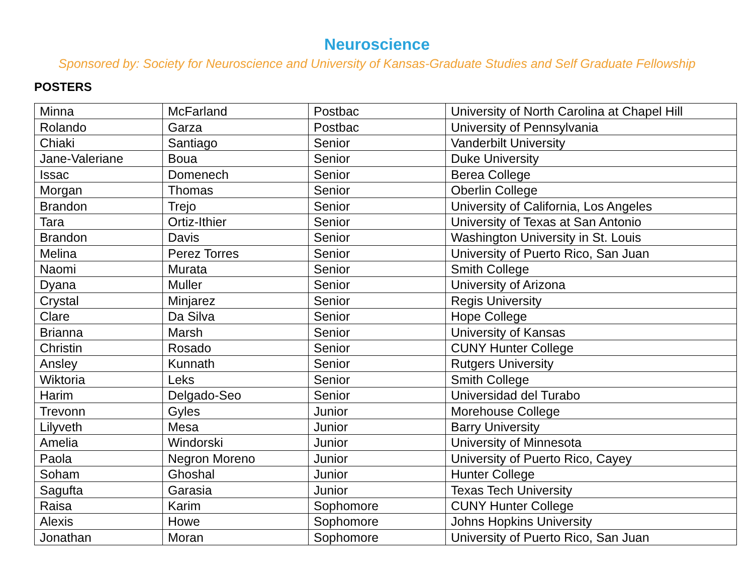Neuroscience
Sponsored by: Society for Neuroscience and University of Kansas-Graduate Studies and Self Graduate Fellowship
POSTERS
| Minna | McFarland | Postbac | University of North Carolina at Chapel Hill |
| Rolando | Garza | Postbac | University of Pennsylvania |
| Chiaki | Santiago | Senior | Vanderbilt University |
| Jane-Valeriane | Boua | Senior | Duke University |
| Issac | Domenech | Senior | Berea College |
| Morgan | Thomas | Senior | Oberlin College |
| Brandon | Trejo | Senior | University of California, Los Angeles |
| Tara | Ortiz-Ithier | Senior | University of Texas at San Antonio |
| Brandon | Davis | Senior | Washington University in St. Louis |
| Melina | Perez Torres | Senior | University of Puerto Rico, San Juan |
| Naomi | Murata | Senior | Smith College |
| Dyana | Muller | Senior | University of Arizona |
| Crystal | Minjarez | Senior | Regis University |
| Clare | Da Silva | Senior | Hope College |
| Brianna | Marsh | Senior | University of Kansas |
| Christin | Rosado | Senior | CUNY Hunter College |
| Ansley | Kunnath | Senior | Rutgers University |
| Wiktoria | Leks | Senior | Smith College |
| Harim | Delgado-Seo | Senior | Universidad del Turabo |
| Trevonn | Gyles | Junior | Morehouse College |
| Lilyveth | Mesa | Junior | Barry University |
| Amelia | Windorski | Junior | University of Minnesota |
| Paola | Negron Moreno | Junior | University of Puerto Rico, Cayey |
| Soham | Ghoshal | Junior | Hunter College |
| Sagufta | Garasia | Junior | Texas Tech University |
| Raisa | Karim | Sophomore | CUNY Hunter College |
| Alexis | Howe | Sophomore | Johns Hopkins University |
| Jonathan | Moran | Sophomore | University of Puerto Rico, San Juan |